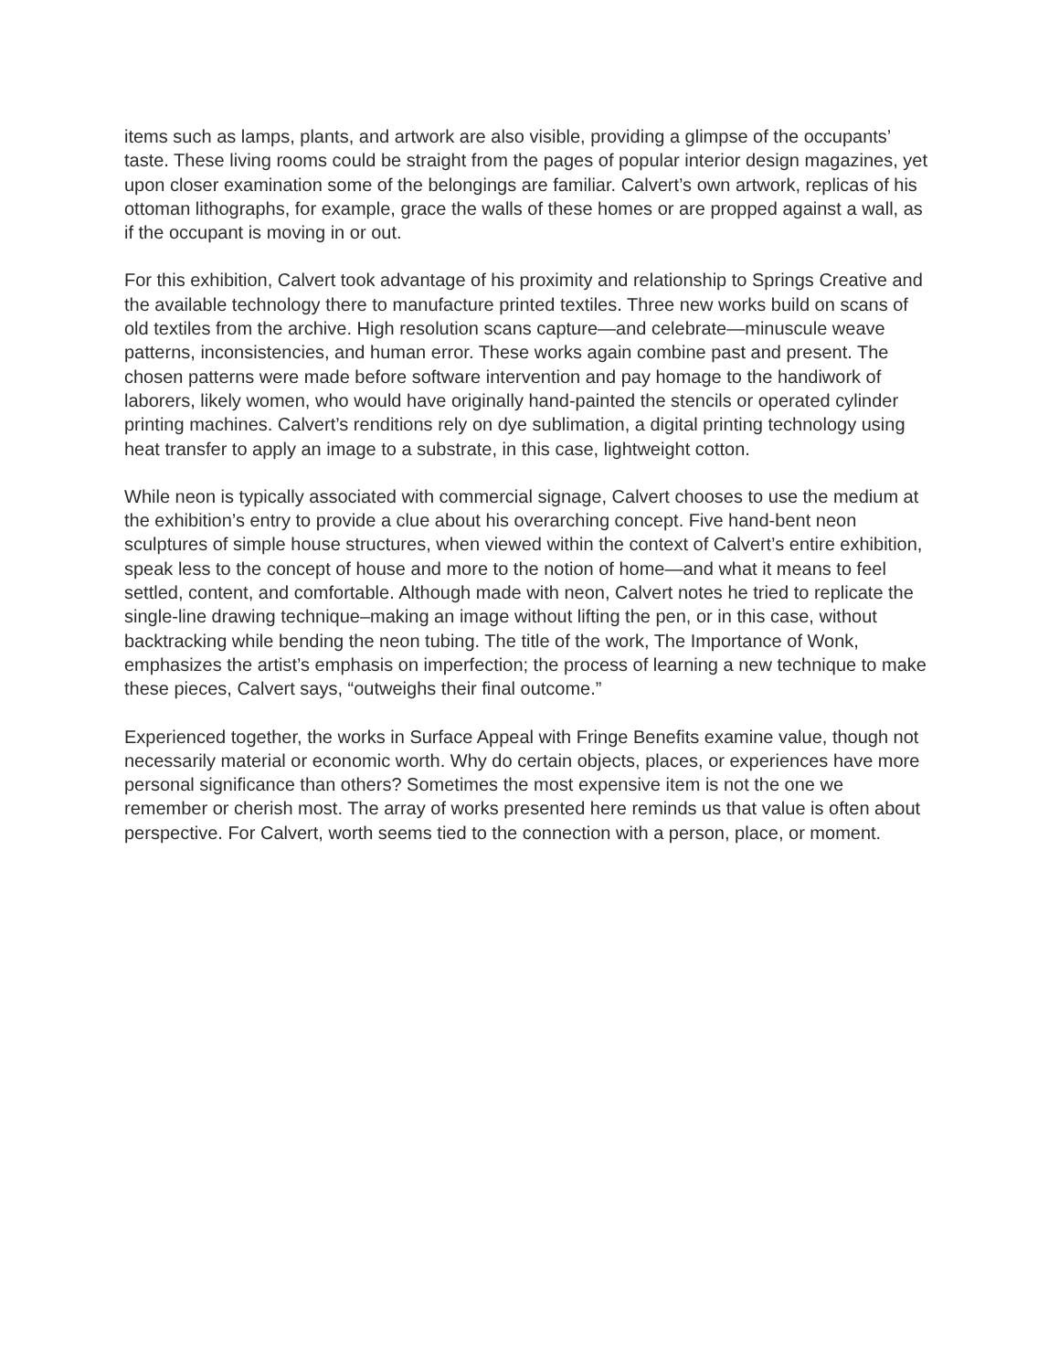items such as lamps, plants, and artwork are also visible, providing a glimpse of the occupants’ taste. These living rooms could be straight from the pages of popular interior design magazines, yet upon closer examination some of the belongings are familiar. Calvert’s own artwork, replicas of his ottoman lithographs, for example, grace the walls of these homes or are propped against a wall, as if the occupant is moving in or out.
For this exhibition, Calvert took advantage of his proximity and relationship to Springs Creative and the available technology there to manufacture printed textiles. Three new works build on scans of old textiles from the archive. High resolution scans capture—and celebrate—minuscule weave patterns, inconsistencies, and human error. These works again combine past and present. The chosen patterns were made before software intervention and pay homage to the handiwork of laborers, likely women, who would have originally hand-painted the stencils or operated cylinder printing machines. Calvert’s renditions rely on dye sublimation, a digital printing technology using heat transfer to apply an image to a substrate, in this case, lightweight cotton.
While neon is typically associated with commercial signage, Calvert chooses to use the medium at the exhibition’s entry to provide a clue about his overarching concept. Five hand-bent neon sculptures of simple house structures, when viewed within the context of Calvert’s entire exhibition, speak less to the concept of house and more to the notion of home—and what it means to feel settled, content, and comfortable. Although made with neon, Calvert notes he tried to replicate the single-line drawing technique–making an image without lifting the pen, or in this case, without backtracking while bending the neon tubing. The title of the work, The Importance of Wonk, emphasizes the artist’s emphasis on imperfection; the process of learning a new technique to make these pieces, Calvert says, “outweighs their final outcome.”
Experienced together, the works in Surface Appeal with Fringe Benefits examine value, though not necessarily material or economic worth. Why do certain objects, places, or experiences have more personal significance than others? Sometimes the most expensive item is not the one we remember or cherish most. The array of works presented here reminds us that value is often about perspective. For Calvert, worth seems tied to the connection with a person, place, or moment.